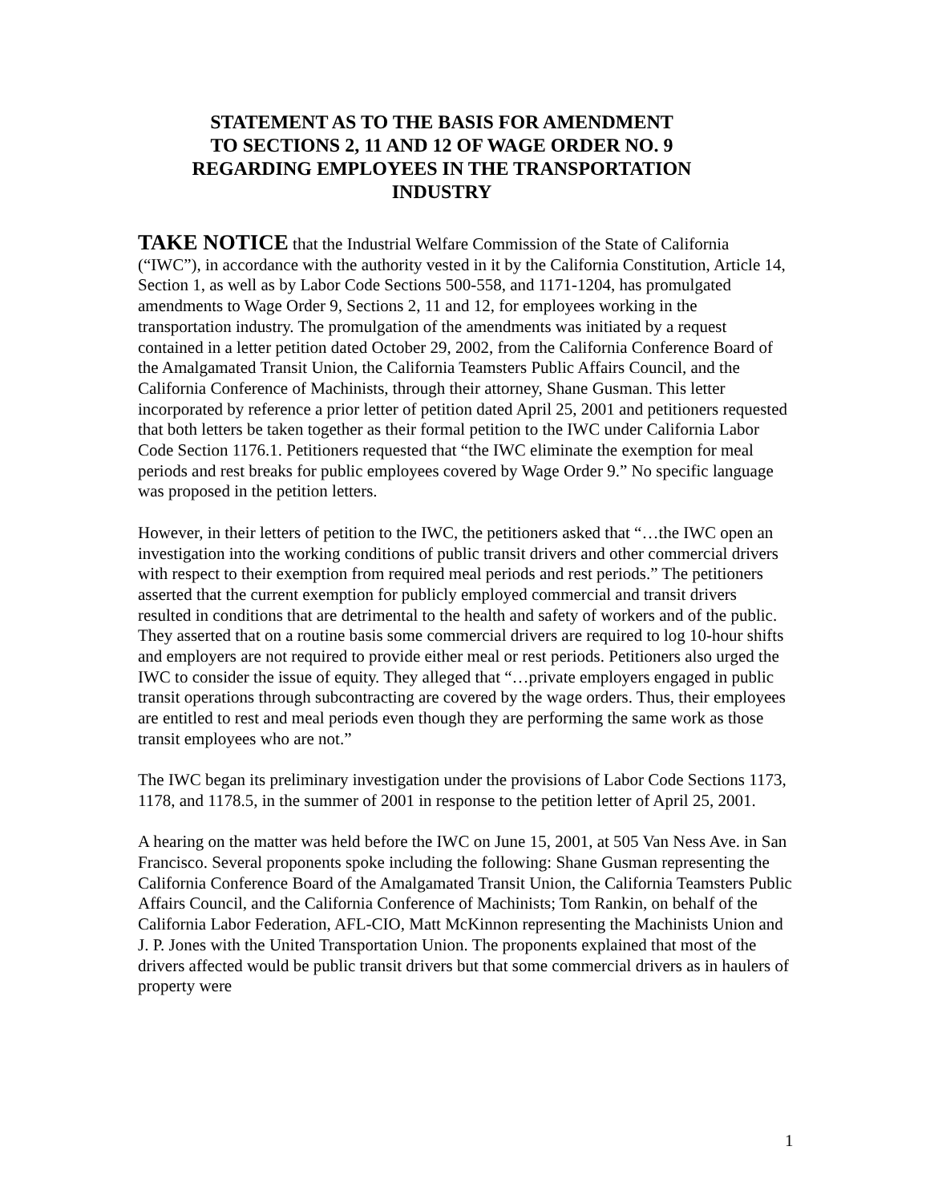STATEMENT AS TO THE BASIS FOR AMENDMENT
TO SECTIONS 2, 11 AND 12 OF WAGE ORDER NO. 9
REGARDING EMPLOYEES IN THE TRANSPORTATION
INDUSTRY
TAKE NOTICE that the Industrial Welfare Commission of the State of California (“IWC”), in accordance with the authority vested in it by the California Constitution, Article 14, Section 1, as well as by Labor Code Sections 500-558, and 1171-1204, has promulgated amendments to Wage Order 9, Sections 2, 11 and 12, for employees working in the transportation industry. The promulgation of the amendments was initiated by a request contained in a letter petition dated October 29, 2002, from the California Conference Board of the Amalgamated Transit Union, the California Teamsters Public Affairs Council, and the California Conference of Machinists, through their attorney, Shane Gusman. This letter incorporated by reference a prior letter of petition dated April 25, 2001 and petitioners requested that both letters be taken together as their formal petition to the IWC under California Labor Code Section 1176.1. Petitioners requested that “the IWC eliminate the exemption for meal periods and rest breaks for public employees covered by Wage Order 9.” No specific language was proposed in the petition letters.
However, in their letters of petition to the IWC, the petitioners asked that “…the IWC open an investigation into the working conditions of public transit drivers and other commercial drivers with respect to their exemption from required meal periods and rest periods.” The petitioners asserted that the current exemption for publicly employed commercial and transit drivers resulted in conditions that are detrimental to the health and safety of workers and of the public. They asserted that on a routine basis some commercial drivers are required to log 10-hour shifts and employers are not required to provide either meal or rest periods. Petitioners also urged the IWC to consider the issue of equity. They alleged that “…private employers engaged in public transit operations through subcontracting are covered by the wage orders. Thus, their employees are entitled to rest and meal periods even though they are performing the same work as those transit employees who are not.”
The IWC began its preliminary investigation under the provisions of Labor Code Sections 1173, 1178, and 1178.5, in the summer of 2001 in response to the petition letter of April 25, 2001.
A hearing on the matter was held before the IWC on June 15, 2001, at 505 Van Ness Ave. in San Francisco. Several proponents spoke including the following: Shane Gusman representing the California Conference Board of the Amalgamated Transit Union, the California Teamsters Public Affairs Council, and the California Conference of Machinists; Tom Rankin, on behalf of the California Labor Federation, AFL-CIO, Matt McKinnon representing the Machinists Union and J. P. Jones with the United Transportation Union. The proponents explained that most of the drivers affected would be public transit drivers but that some commercial drivers as in haulers of property were
1